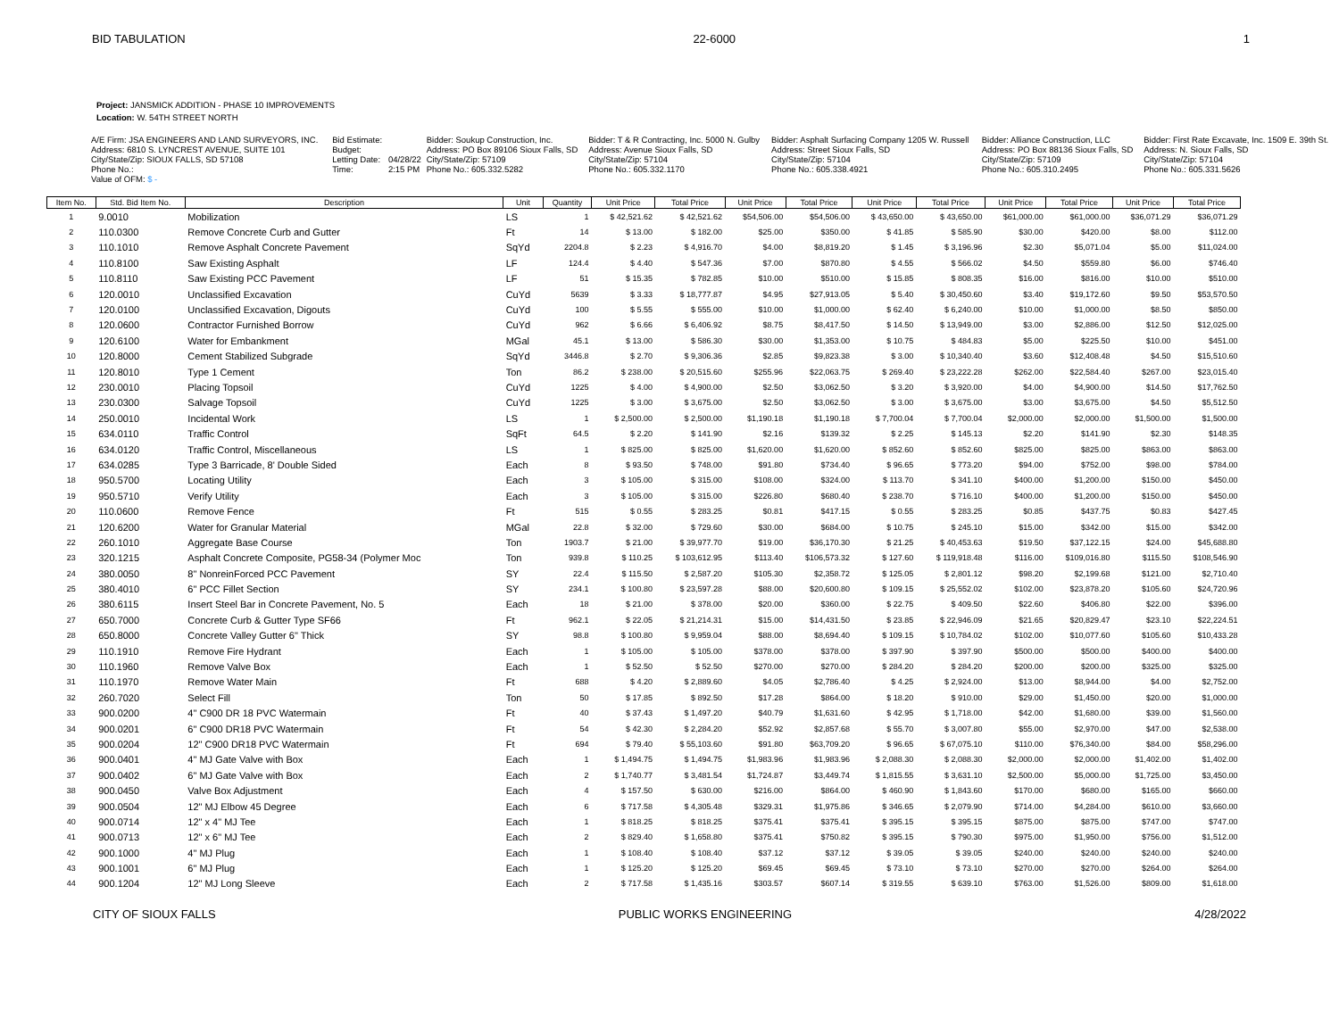BID TABULATION 22-6000 1
Project: JANSMICK ADDITION - PHASE 10 IMPROVEMENTS
Location: W. 54TH STREET NORTH
| A/E Firm: JSA ENGINEERS AND LAND SURVEYORS, INC. | Bid Estimate: | | Bidder: Soukup Construction, Inc. | Bidder: T & R Contracting, Inc. 5000 N. Gulby | Bidder: Asphalt Surfacing Company 1205 W. Russell | Bidder: Alliance Construction, LLC | Bidder: First Rate Excavate, Inc. 1509 E. 39th St. |
| Address: 6810 S. LYNCREST AVENUE, SUITE 101 | Budget: | | Address: PO Box 89106 Sioux Falls, SD | Address: Avenue Sioux Falls, SD | Address: Street Sioux Falls, SD | Address: PO Box 88136 Sioux Falls, SD | Address: N. Sioux Falls, SD |
| City/State/Zip: SIOUX FALLS, SD 57108 | Letting Date: | 04/28/22 | City/State/Zip: 57109 | City/State/Zip: 57104 | City/State/Zip: 57104 | City/State/Zip: 57109 | City/State/Zip: 57104 |
| Phone No.: | Time: | 2:15 PM | Phone No.: 605.332.5282 | Phone No.: 605.332.1170 | Phone No.: 605.338.4921 | Phone No.: 605.310.2495 | Phone No.: 605.331.5626 |
| Value of OFM: $ - | | | | | | | |
| Item No. | Std. Bid Item No. | Description | Unit | Quantity | Unit Price | Total Price | Unit Price | Total Price | Unit Price | Total Price | Unit Price | Total Price | Unit Price | Total Price |
| --- | --- | --- | --- | --- | --- | --- | --- | --- | --- | --- | --- | --- | --- | --- |
| 1 | 9.0010 | Mobilization | LS | 1 | $ 42,521.62 | $ 42,521.62 | $54,506.00 | $54,506.00 | $ 43,650.00 | $ 43,650.00 | $61,000.00 | $61,000.00 | $36,071.29 | $36,071.29 |
| 2 | 110.0300 | Remove Concrete Curb and Gutter | Ft | 14 | $ 13.00 | $ 182.00 | $25.00 | $350.00 | $ 41.85 | $ 585.90 | $30.00 | $420.00 | $8.00 | $112.00 |
| 3 | 110.1010 | Remove Asphalt Concrete Pavement | SqYd | 2204.8 | $ 2.23 | $ 4,916.70 | $4.00 | $8,819.20 | $ 1.45 | $ 3,196.96 | $2.30 | $5,071.04 | $5.00 | $11,024.00 |
| 4 | 110.8100 | Saw Existing Asphalt | LF | 124.4 | $ 4.40 | $ 547.36 | $7.00 | $870.80 | $ 4.55 | $ 566.02 | $4.50 | $559.80 | $6.00 | $746.40 |
| 5 | 110.8110 | Saw Existing PCC Pavement | LF | 51 | $ 15.35 | $ 782.85 | $10.00 | $510.00 | $ 15.85 | $ 808.35 | $16.00 | $816.00 | $10.00 | $510.00 |
| 6 | 120.0010 | Unclassified Excavation | CuYd | 5639 | $ 3.33 | $ 18,777.87 | $4.95 | $27,913.05 | $ 5.40 | $ 30,450.60 | $3.40 | $19,172.60 | $9.50 | $53,570.50 |
| 7 | 120.0100 | Unclassified Excavation, Digouts | CuYd | 100 | $ 5.55 | $ 555.00 | $10.00 | $1,000.00 | $ 62.40 | $ 6,240.00 | $10.00 | $1,000.00 | $8.50 | $850.00 |
| 8 | 120.0600 | Contractor Furnished Borrow | CuYd | 962 | $ 6.66 | $ 6,406.92 | $8.75 | $8,417.50 | $ 14.50 | $ 13,949.00 | $3.00 | $2,886.00 | $12.50 | $12,025.00 |
| 9 | 120.6100 | Water for Embankment | MGal | 45.1 | $ 13.00 | $ 586.30 | $30.00 | $1,353.00 | $ 10.75 | $ 484.83 | $5.00 | $225.50 | $10.00 | $451.00 |
| 10 | 120.8000 | Cement Stabilized Subgrade | SqYd | 3446.8 | $ 2.70 | $ 9,306.36 | $2.85 | $9,823.38 | $ 3.00 | $ 10,340.40 | $3.60 | $12,408.48 | $4.50 | $15,510.60 |
| 11 | 120.8010 | Type 1 Cement | Ton | 86.2 | $ 238.00 | $ 20,515.60 | $255.96 | $22,063.75 | $ 269.40 | $ 23,222.28 | $262.00 | $22,584.40 | $267.00 | $23,015.40 |
| 12 | 230.0010 | Placing Topsoil | CuYd | 1225 | $ 4.00 | $ 4,900.00 | $2.50 | $3,062.50 | $ 3.20 | $ 3,920.00 | $4.00 | $4,900.00 | $14.50 | $17,762.50 |
| 13 | 230.0300 | Salvage Topsoil | CuYd | 1225 | $ 3.00 | $ 3,675.00 | $2.50 | $3,062.50 | $ 3.00 | $ 3,675.00 | $3.00 | $3,675.00 | $4.50 | $5,512.50 |
| 14 | 250.0010 | Incidental Work | LS | 1 | $ 2,500.00 | $ 2,500.00 | $1,190.18 | $1,190.18 | $ 7,700.04 | $ 7,700.04 | $2,000.00 | $2,000.00 | $1,500.00 | $1,500.00 |
| 15 | 634.0110 | Traffic Control | SqFt | 64.5 | $ 2.20 | $ 141.90 | $2.16 | $139.32 | $ 2.25 | $ 145.13 | $2.20 | $141.90 | $2.30 | $148.35 |
| 16 | 634.0120 | Traffic Control, Miscellaneous | LS | 1 | $ 825.00 | $ 825.00 | $1,620.00 | $1,620.00 | $ 852.60 | $ 852.60 | $825.00 | $825.00 | $863.00 | $863.00 |
| 17 | 634.0285 | Type 3 Barricade, 8' Double Sided | Each | 8 | $ 93.50 | $ 748.00 | $91.80 | $734.40 | $ 96.65 | $ 773.20 | $94.00 | $752.00 | $98.00 | $784.00 |
| 18 | 950.5700 | Locating Utility | Each | 3 | $ 105.00 | $ 315.00 | $108.00 | $324.00 | $ 113.70 | $ 341.10 | $400.00 | $1,200.00 | $150.00 | $450.00 |
| 19 | 950.5710 | Verify Utility | Each | 3 | $ 105.00 | $ 315.00 | $226.80 | $680.40 | $ 238.70 | $ 716.10 | $400.00 | $1,200.00 | $150.00 | $450.00 |
| 20 | 110.0600 | Remove Fence | Ft | 515 | $ 0.55 | $ 283.25 | $0.81 | $417.15 | $ 0.55 | $ 283.25 | $0.85 | $437.75 | $0.83 | $427.45 |
| 21 | 120.6200 | Water for Granular Material | MGal | 22.8 | $ 32.00 | $ 729.60 | $30.00 | $684.00 | $ 10.75 | $ 245.10 | $15.00 | $342.00 | $15.00 | $342.00 |
| 22 | 260.1010 | Aggregate Base Course | Ton | 1903.7 | $ 21.00 | $ 39,977.70 | $19.00 | $36,170.30 | $ 21.25 | $ 40,453.63 | $19.50 | $37,122.15 | $24.00 | $45,688.80 |
| 23 | 320.1215 | Asphalt Concrete Composite, PG58-34 (Polymer Moc | Ton | 939.8 | $ 110.25 | $ 103,612.95 | $113.40 | $106,573.32 | $ 127.60 | $ 119,918.48 | $116.00 | $109,016.80 | $115.50 | $108,546.90 |
| 24 | 380.0050 | 8" NonreinForced PCC Pavement | SY | 22.4 | $ 115.50 | $ 2,587.20 | $105.30 | $2,358.72 | $ 125.05 | $ 2,801.12 | $98.20 | $2,199.68 | $121.00 | $2,710.40 |
| 25 | 380.4010 | 6" PCC Fillet Section | SY | 234.1 | $ 100.80 | $ 23,597.28 | $88.00 | $20,600.80 | $ 109.15 | $ 25,552.02 | $102.00 | $23,878.20 | $105.60 | $24,720.96 |
| 26 | 380.6115 | Insert Steel Bar in Concrete Pavement, No. 5 | Each | 18 | $ 21.00 | $ 378.00 | $20.00 | $360.00 | $ 22.75 | $ 409.50 | $22.60 | $406.80 | $22.00 | $396.00 |
| 27 | 650.7000 | Concrete Curb & Gutter Type SF66 | Ft | 962.1 | $ 22.05 | $ 21,214.31 | $15.00 | $14,431.50 | $ 23.85 | $ 22,946.09 | $21.65 | $20,829.47 | $23.10 | $22,224.51 |
| 28 | 650.8000 | Concrete Valley Gutter 6" Thick | SY | 98.8 | $ 100.80 | $ 9,959.04 | $88.00 | $8,694.40 | $ 109.15 | $ 10,784.02 | $102.00 | $10,077.60 | $105.60 | $10,433.28 |
| 29 | 110.1910 | Remove Fire Hydrant | Each | 1 | $ 105.00 | $ 105.00 | $378.00 | $378.00 | $ 397.90 | $ 397.90 | $500.00 | $500.00 | $400.00 | $400.00 |
| 30 | 110.1960 | Remove Valve Box | Each | 1 | $ 52.50 | $ 52.50 | $270.00 | $270.00 | $ 284.20 | $ 284.20 | $200.00 | $200.00 | $325.00 | $325.00 |
| 31 | 110.1970 | Remove Water Main | Ft | 688 | $ 4.20 | $ 2,889.60 | $4.05 | $2,786.40 | $ 4.25 | $ 2,924.00 | $13.00 | $8,944.00 | $4.00 | $2,752.00 |
| 32 | 260.7020 | Select Fill | Ton | 50 | $ 17.85 | $ 892.50 | $17.28 | $864.00 | $ 18.20 | $ 910.00 | $29.00 | $1,450.00 | $20.00 | $1,000.00 |
| 33 | 900.0200 | 4" C900 DR 18 PVC Watermain | Ft | 40 | $ 37.43 | $ 1,497.20 | $40.79 | $1,631.60 | $ 42.95 | $ 1,718.00 | $42.00 | $1,680.00 | $39.00 | $1,560.00 |
| 34 | 900.0201 | 6" C900 DR18 PVC Watermain | Ft | 54 | $ 42.30 | $ 2,284.20 | $52.92 | $2,857.68 | $ 55.70 | $ 3,007.80 | $55.00 | $2,970.00 | $47.00 | $2,538.00 |
| 35 | 900.0204 | 12" C900 DR18 PVC Watermain | Ft | 694 | $ 79.40 | $ 55,103.60 | $91.80 | $63,709.20 | $ 96.65 | $ 67,075.10 | $110.00 | $76,340.00 | $84.00 | $58,296.00 |
| 36 | 900.0401 | 4" MJ Gate Valve with Box | Each | 1 | $ 1,494.75 | $ 1,494.75 | $1,983.96 | $1,983.96 | $ 2,088.30 | $ 2,088.30 | $2,000.00 | $2,000.00 | $1,402.00 | $1,402.00 |
| 37 | 900.0402 | 6" MJ Gate Valve with Box | Each | 2 | $ 1,740.77 | $ 3,481.54 | $1,724.87 | $3,449.74 | $ 1,815.55 | $ 3,631.10 | $2,500.00 | $5,000.00 | $1,725.00 | $3,450.00 |
| 38 | 900.0450 | Valve Box Adjustment | Each | 4 | $ 157.50 | $ 630.00 | $216.00 | $864.00 | $ 460.90 | $ 1,843.60 | $170.00 | $680.00 | $165.00 | $660.00 |
| 39 | 900.0504 | 12" MJ Elbow 45 Degree | Each | 6 | $ 717.58 | $ 4,305.48 | $329.31 | $1,975.86 | $ 346.65 | $ 2,079.90 | $714.00 | $4,284.00 | $610.00 | $3,660.00 |
| 40 | 900.0714 | 12" x 4" MJ Tee | Each | 1 | $ 818.25 | $ 818.25 | $375.41 | $375.41 | $ 395.15 | $ 395.15 | $875.00 | $875.00 | $747.00 | $747.00 |
| 41 | 900.0713 | 12" x 6" MJ Tee | Each | 2 | $ 829.40 | $ 1,658.80 | $375.41 | $750.82 | $ 395.15 | $ 790.30 | $975.00 | $1,950.00 | $756.00 | $1,512.00 |
| 42 | 900.1000 | 4" MJ Plug | Each | 1 | $ 108.40 | $ 108.40 | $37.12 | $37.12 | $ 39.05 | $ 39.05 | $240.00 | $240.00 | $240.00 | $240.00 |
| 43 | 900.1001 | 6" MJ Plug | Each | 1 | $ 125.20 | $ 125.20 | $69.45 | $69.45 | $ 73.10 | $ 73.10 | $270.00 | $270.00 | $264.00 | $264.00 |
| 44 | 900.1204 | 12" MJ Long Sleeve | Each | 2 | $ 717.58 | $ 1,435.16 | $303.57 | $607.14 | $ 319.55 | $ 639.10 | $763.00 | $1,526.00 | $809.00 | $1,618.00 |
CITY OF SIOUX FALLS PUBLIC WORKS ENGINEERING 4/28/2022